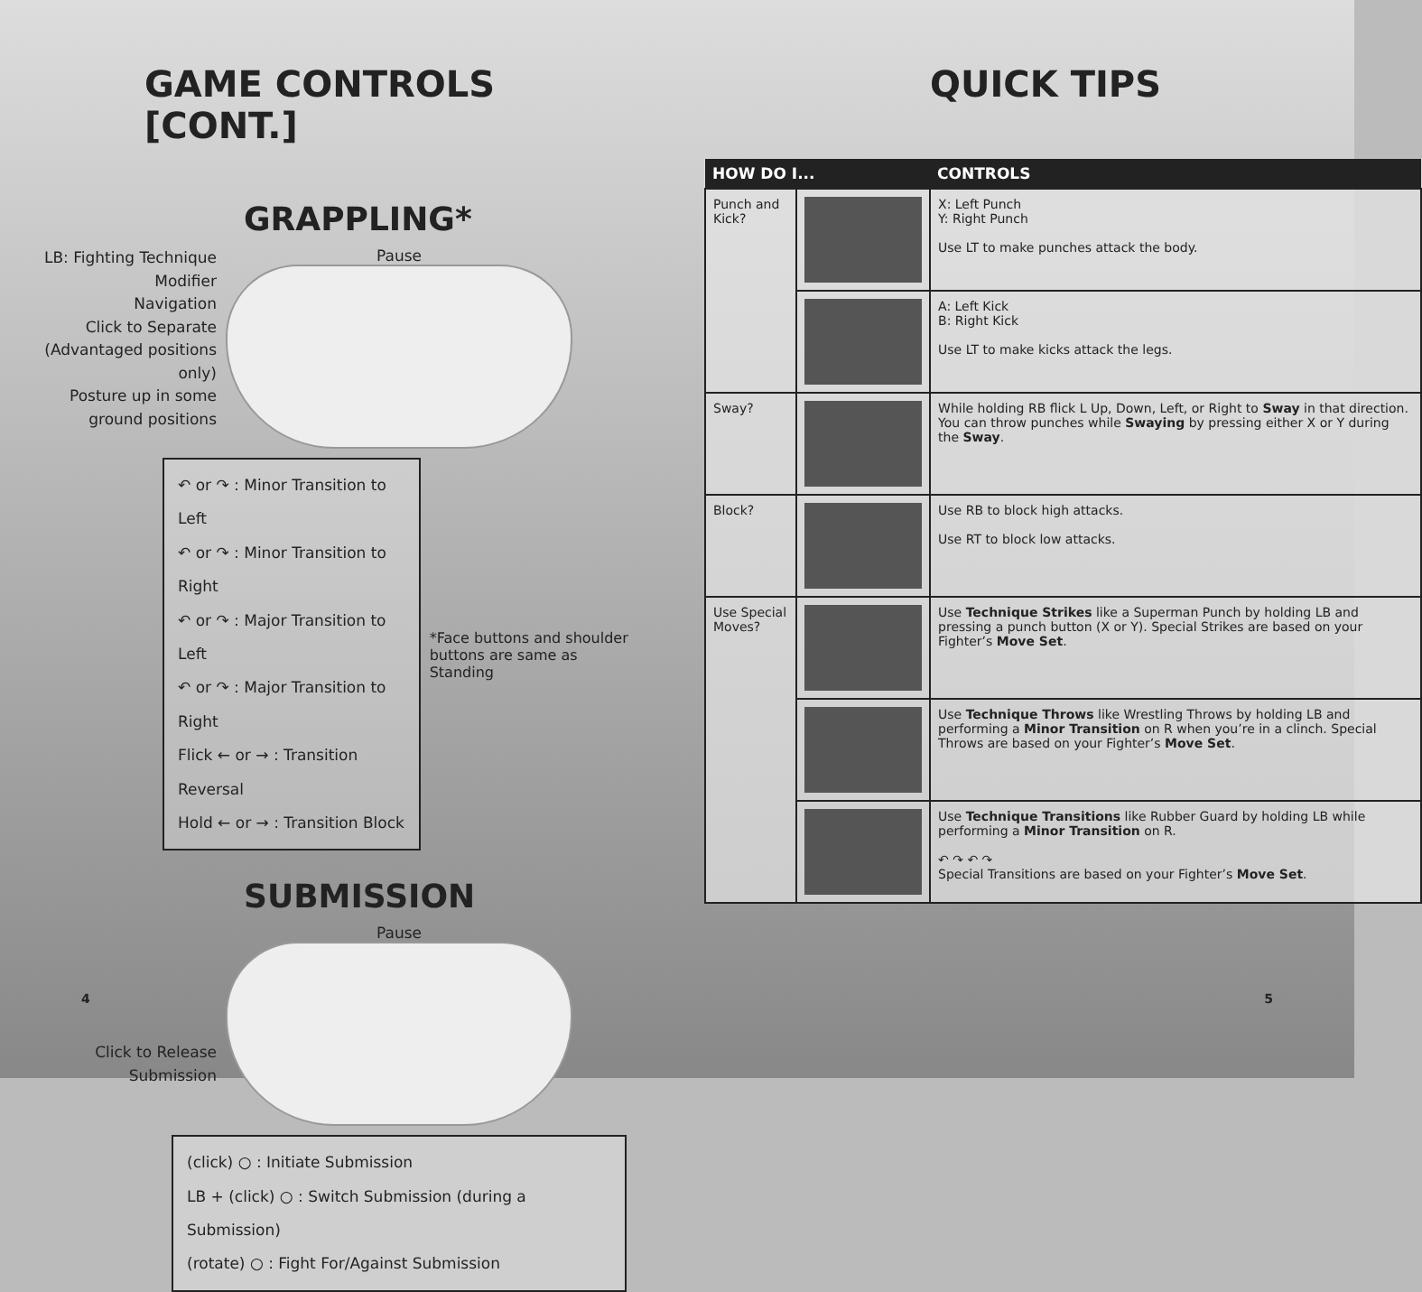GAME CONTROLS [CONT.]
GRAPPLING*
LB: Fighting Technique Modifier
Navigation
Click to Separate (Advantaged positions only)
Posture up in some ground positions
Pause
↶ or ↷ : Minor Transition to Left
↶ or ↷ : Minor Transition to Right
↶ or ↷ : Major Transition to Left
↶ or ↷ : Major Transition to Right
Flick ← or → : Transition Reversal
Hold ← or → : Transition Block
*Face buttons and shoulder buttons are same as Standing
SUBMISSION
Click to Release Submission
Pause
(click) ○ : Initiate Submission
LB + (click) ○ : Switch Submission (during a Submission)
(rotate) ○ : Fight For/Against Submission
4
QUICK TIPS
| HOW DO I... | | CONTROLS |
| --- | --- | --- |
| Punch and Kick? | | X: Left Punch Y: Right Punch Use LT to make punches attack the body. |
| | | A: Left Kick B: Right Kick Use LT to make kicks attack the legs. |
| Sway? | | While holding RB flick L Up, Down, Left, or Right to Sway in that direction. You can throw punches while Swaying by pressing either X or Y during the Sway . |
| Block? | | Use RB to block high attacks. Use RT to block low attacks. |
| Use Special Moves? | | Use Technique Strikes like a Superman Punch by holding LB and pressing a punch button (X or Y). Special Strikes are based on your Fighter’s Move Set . |
| | | Use Technique Throws like Wrestling Throws by holding LB and performing a Minor Transition on R when you’re in a clinch. Special Throws are based on your Fighter’s Move Set . |
| | | Use Technique Transitions like Rubber Guard by holding LB while performing a Minor Transition on R. ↶ ↷ ↶ ↷ Special Transitions are based on your Fighter’s Move Set . |
5